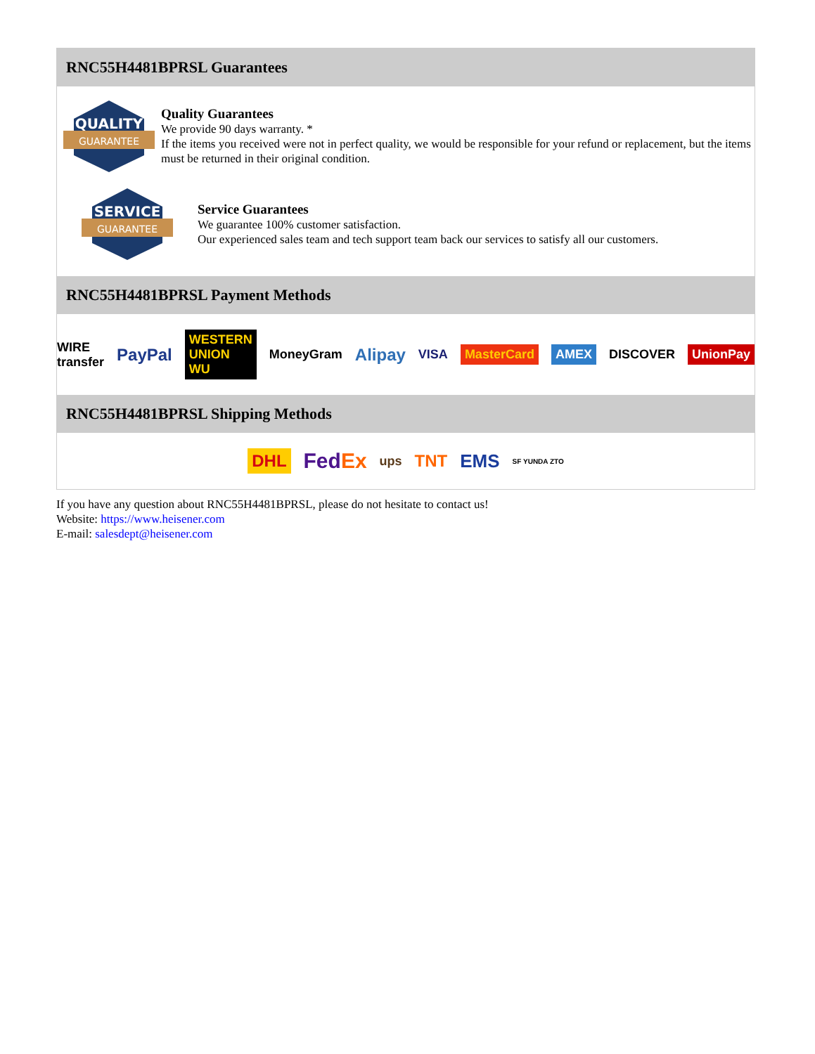RNC55H4481BPRSL Guarantees
QUALITY
GUARANTEE
Quality Guarantees
We provide 90 days warranty. *
If the items you received were not in perfect quality, we would be responsible for your refund or replacement, but the items must be returned in their original condition.
SERVICE
GUARANTEE
Service Guarantees
We guarantee 100% customer satisfaction.
Our experienced sales team and tech support team back our services to satisfy all our customers.
RNC55H4481BPRSL Payment Methods
WIRE transfer PayPal WESTERN UNION WU MoneyGram Alipay VISA MasterCard AMEX DISCOVER UnionPay
RNC55H4481BPRSL Shipping Methods
DHL FedEx ups TNT EMS SF YUNDA ZTO
If you have any question about RNC55H4481BPRSL, please do not hesitate to contact us!
Website: https://www.heisener.com
E-mail: salesdept@heisener.com